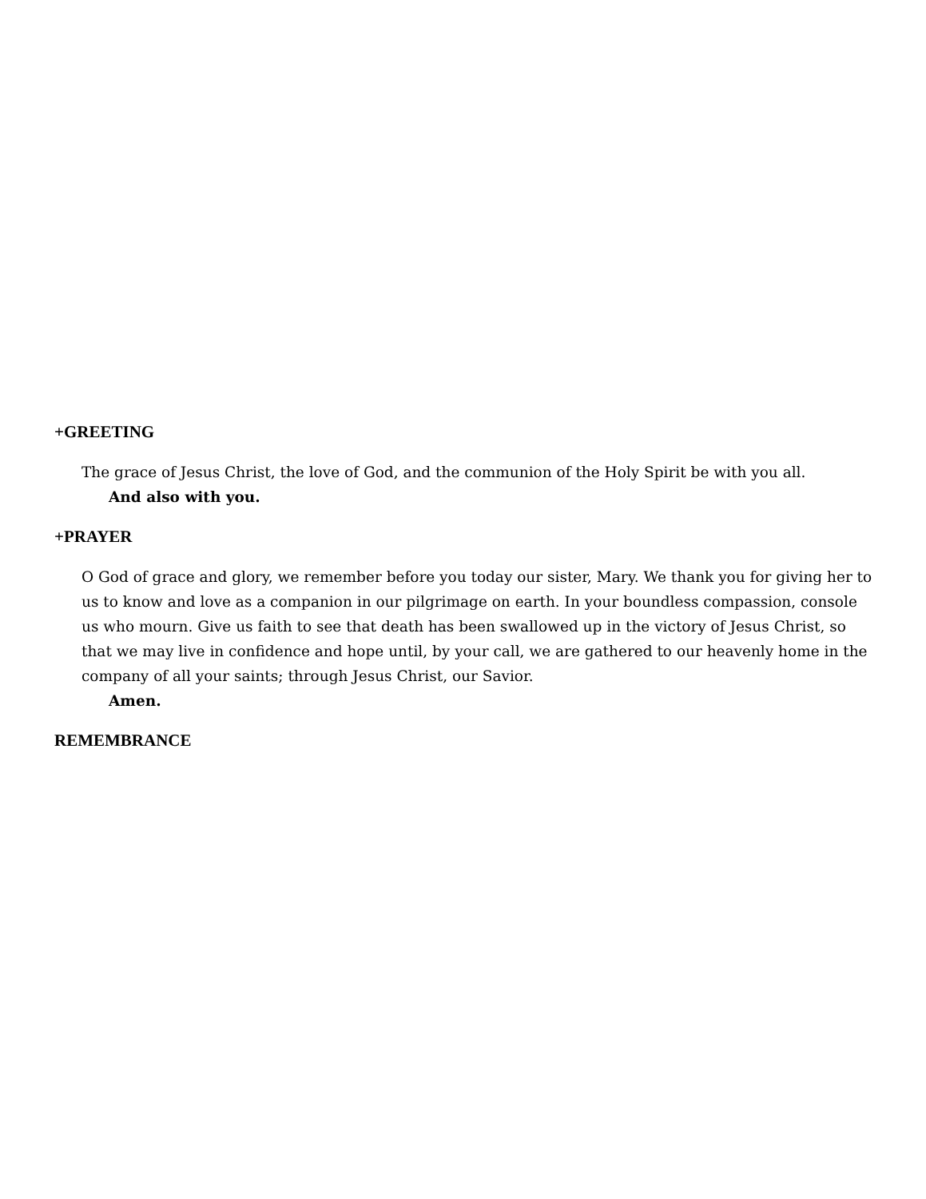+GREETING
The grace of Jesus Christ, the love of God, and the communion of the Holy Spirit be with you all.
And also with you.
+PRAYER
O God of grace and glory, we remember before you today our sister, Mary. We thank you for giving her to us to know and love as a companion in our pilgrimage on earth. In your boundless compassion, console us who mourn. Give us faith to see that death has been swallowed up in the victory of Jesus Christ, so that we may live in confidence and hope until, by your call, we are gathered to our heavenly home in the company of all your saints; through Jesus Christ, our Savior.
Amen.
REMEMBRANCE